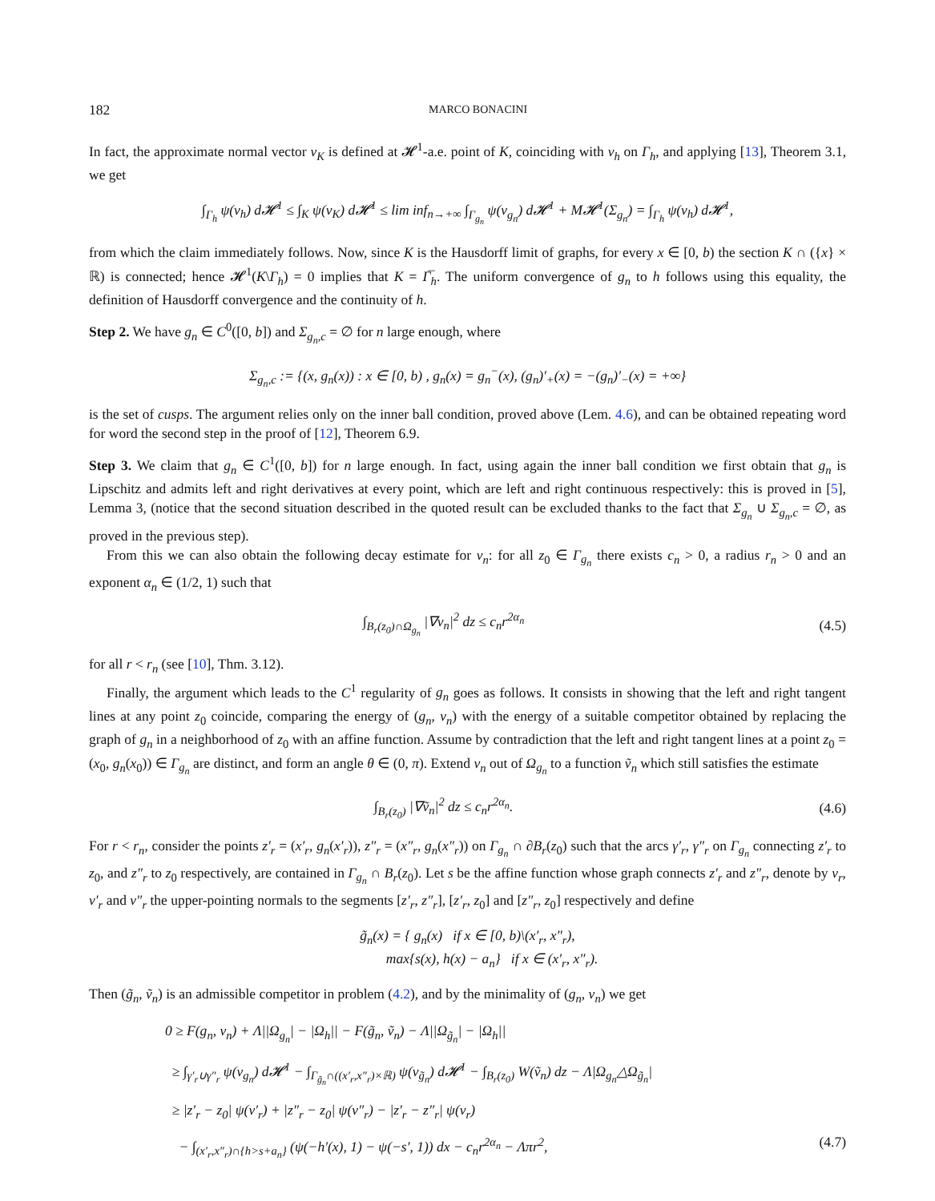182 MARCO BONACINI
In fact, the approximate normal vector ν<sub>K</sub> is defined at 𝓗<sup>1</sup>-a.e. point of K, coinciding with ν<sub>h</sub> on Γ<sub>h</sub>, and applying [13], Theorem 3.1, we get
∫<sub>Γ<sub>h</sub></sub> ψ(ν<sub>h</sub>) d𝓗<sup>1</sup> ≤ ∫<sub>K</sub> ψ(ν<sub>K</sub>) d𝓗<sup>1</sup> ≤ lim inf<sub>n→+∞</sub> ∫<sub>Γ<sub>g<sub>n</sub></sub></sub> ψ(ν<sub>g<sub>n</sub></sub>) d𝓗<sup>1</sup> + M𝓗<sup>1</sup>(Σ<sub>g<sub>n</sub></sub>) = ∫<sub>Γ<sub>h</sub></sub> ψ(ν<sub>h</sub>) d𝓗<sup>1</sup>,
from which the claim immediately follows. Now, since K is the Hausdorff limit of graphs, for every x ∈ [0, b) the section K ∩ ({x} × ℝ) is connected; hence 𝓗<sup>1</sup>(K\Γ<sub>h</sub>) = 0 implies that K = Γ̅<sub>h</sub>. The uniform convergence of g<sub>n</sub> to h follows using this equality, the definition of Hausdorff convergence and the continuity of h.
Step 2. We have g<sub>n</sub> ∈ C<sup>0</sup>([0, b]) and Σ<sub>g<sub>n</sub>,c</sub> = ∅ for n large enough, where
Σ<sub>g<sub>n</sub>,c</sub> := {(x, g<sub>n</sub>(x)) : x ∈ [0, b) , g<sub>n</sub>(x) = g<sub>n</sub><sup>−</sup>(x), (g<sub>n</sub>)′<sub>+</sub>(x) = −(g<sub>n</sub>)′<sub>−</sub>(x) = +∞}
is the set of cusps. The argument relies only on the inner ball condition, proved above (Lem. 4.6), and can be obtained repeating word for word the second step in the proof of [12], Theorem 6.9.
Step 3. We claim that g<sub>n</sub> ∈ C<sup>1</sup>([0, b]) for n large enough. In fact, using again the inner ball condition we first obtain that g<sub>n</sub> is Lipschitz and admits left and right derivatives at every point, which are left and right continuous respectively: this is proved in [5], Lemma 3, (notice that the second situation described in the quoted result can be excluded thanks to the fact that Σ<sub>g<sub>n</sub></sub> ∪ Σ<sub>g<sub>n</sub>,c</sub> = ∅, as proved in the previous step).
From this we can also obtain the following decay estimate for v<sub>n</sub>: for all z<sub>0</sub> ∈ Γ<sub>g<sub>n</sub></sub> there exists c<sub>n</sub> > 0, a radius r<sub>n</sub> > 0 and an exponent α<sub>n</sub> ∈ (1/2, 1) such that
∫<sub>B<sub>r</sub>(z<sub>0</sub>)∩Ω<sub>g<sub>n</sub></sub></sub> |∇v<sub>n</sub>|<sup>2</sup> dz ≤ c<sub>n</sub>r<sup>2α<sub>n</sub></sup> (4.5)
for all r < r<sub>n</sub> (see [10], Thm. 3.12).
Finally, the argument which leads to the C<sup>1</sup> regularity of g<sub>n</sub> goes as follows. It consists in showing that the left and right tangent lines at any point z<sub>0</sub> coincide, comparing the energy of (g<sub>n</sub>, v<sub>n</sub>) with the energy of a suitable competitor obtained by replacing the graph of g<sub>n</sub> in a neighborhood of z<sub>0</sub> with an affine function. Assume by contradiction that the left and right tangent lines at a point z<sub>0</sub> = (x<sub>0</sub>, g<sub>n</sub>(x<sub>0</sub>)) ∈ Γ<sub>g<sub>n</sub></sub> are distinct, and form an angle θ ∈ (0, π). Extend v<sub>n</sub> out of Ω<sub>g<sub>n</sub></sub> to a function ṽ<sub>n</sub> which still satisfies the estimate
∫<sub>B<sub>r</sub>(z<sub>0</sub>)</sub> |∇ṽ<sub>n</sub>|<sup>2</sup> dz ≤ c<sub>n</sub>r<sup>2α<sub>n</sub></sup>. (4.6)
For r < r<sub>n</sub>, consider the points z′<sub>r</sub> = (x′<sub>r</sub>, g<sub>n</sub>(x′<sub>r</sub>)), z″<sub>r</sub> = (x″<sub>r</sub>, g<sub>n</sub>(x″<sub>r</sub>)) on Γ<sub>g<sub>n</sub></sub> ∩ ∂B<sub>r</sub>(z<sub>0</sub>) such that the arcs γ′<sub>r</sub>, γ″<sub>r</sub> on Γ<sub>g<sub>n</sub></sub> connecting z′<sub>r</sub> to z<sub>0</sub>, and z″<sub>r</sub> to z<sub>0</sub> respectively, are contained in Γ<sub>g<sub>n</sub></sub> ∩ B<sub>r</sub>(z<sub>0</sub>). Let s be the affine function whose graph connects z′<sub>r</sub> and z″<sub>r</sub>, denote by ν<sub>r</sub>, ν′<sub>r</sub> and ν″<sub>r</sub> the upper-pointing normals to the segments [z′<sub>r</sub>, z″<sub>r</sub>], [z′<sub>r</sub>, z<sub>0</sub>] and [z″<sub>r</sub>, z<sub>0</sub>] respectively and define
g̃<sub>n</sub>(x) = { g<sub>n</sub>(x) if x ∈ [0, b)\(x′<sub>r</sub>, x″<sub>r</sub>),
max{s(x), h(x) − a<sub>n</sub>} if x ∈ (x′<sub>r</sub>, x″<sub>r</sub>).
Then (g̃<sub>n</sub>, ṽ<sub>n</sub>) is an admissible competitor in problem (4.2), and by the minimality of (g<sub>n</sub>, v<sub>n</sub>) we get
0 ≥ F(g<sub>n</sub>, v<sub>n</sub>) + Λ||Ω<sub>g<sub>n</sub></sub>| − |Ω<sub>h</sub>|| − F(g̃<sub>n</sub>, ṽ<sub>n</sub>) − Λ||Ω<sub>g̃<sub>n</sub></sub>| − |Ω<sub>h</sub>||
≥ ∫<sub>γ′<sub>r</sub>∪γ″<sub>r</sub></sub> ψ(ν<sub>g<sub>n</sub></sub>) d𝓗<sup>1</sup> − ∫<sub>Γ<sub>g̃<sub>n</sub></sub>∩((x′<sub>r</sub>,x″<sub>r</sub>)×ℝ)</sub> ψ(ν<sub>g̃<sub>n</sub></sub>) d𝓗<sup>1</sup> − ∫<sub>B<sub>r</sub>(z<sub>0</sub>)</sub> W(ṽ<sub>n</sub>) dz − Λ|Ω<sub>g<sub>n</sub></sub>△Ω<sub>g̃<sub>n</sub></sub>|
≥ |z′<sub>r</sub> − z<sub>0</sub>| ψ(ν′<sub>r</sub>) + |z″<sub>r</sub> − z<sub>0</sub>| ψ(ν″<sub>r</sub>) − |z′<sub>r</sub> − z″<sub>r</sub>| ψ(ν<sub>r</sub>)
− ∫<sub>(x′<sub>r</sub>,x″<sub>r</sub>)∩{h>s+a<sub>n</sub>}</sub> (ψ(−h′(x), 1) − ψ(−s′, 1)) dx − c<sub>n</sub>r<sup>2α<sub>n</sub></sup> − Λπr<sup>2</sup>, (4.7)